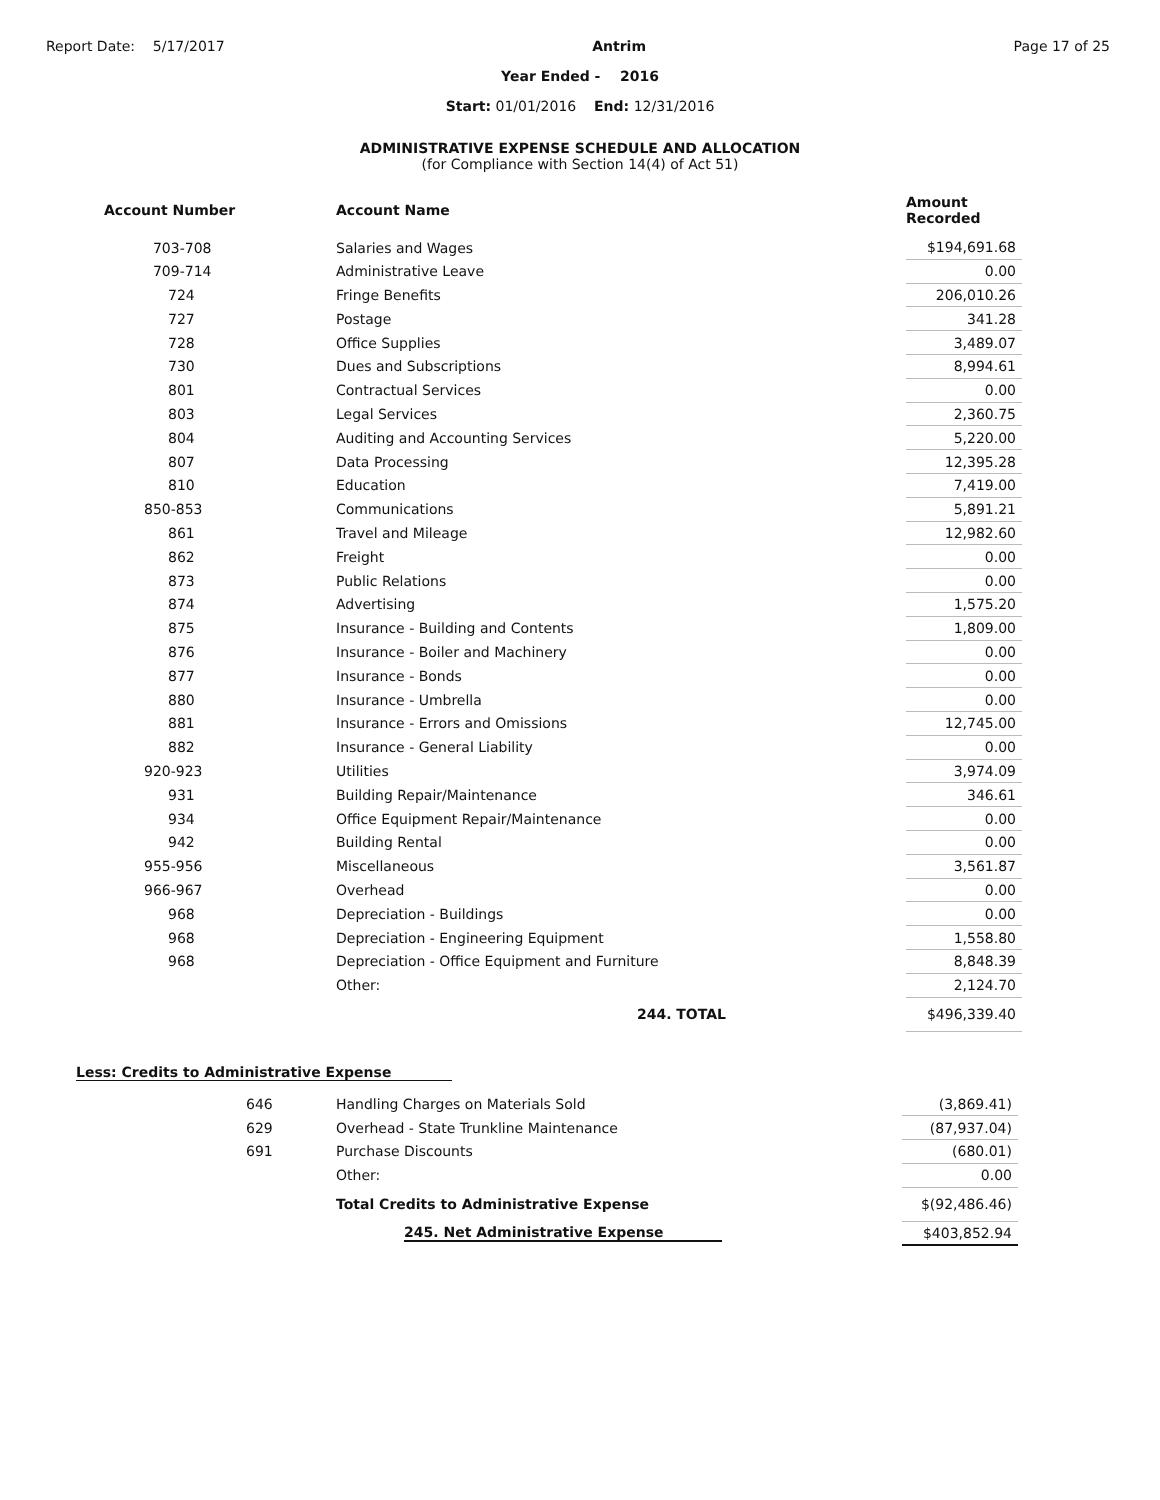Report Date: 5/17/2017 Antrim Page 17 of 25
Year Ended - 2016
Start: 01/01/2016 End: 12/31/2016
ADMINISTRATIVE EXPENSE SCHEDULE AND ALLOCATION
(for Compliance with Section 14(4) of Act 51)
| Account Number | Account Name | Amount Recorded |
| --- | --- | --- |
| 703-708 | Salaries and Wages | $194,691.68 |
| 709-714 | Administrative Leave | 0.00 |
| 724 | Fringe Benefits | 206,010.26 |
| 727 | Postage | 341.28 |
| 728 | Office Supplies | 3,489.07 |
| 730 | Dues and Subscriptions | 8,994.61 |
| 801 | Contractual Services | 0.00 |
| 803 | Legal Services | 2,360.75 |
| 804 | Auditing and Accounting Services | 5,220.00 |
| 807 | Data Processing | 12,395.28 |
| 810 | Education | 7,419.00 |
| 850-853 | Communications | 5,891.21 |
| 861 | Travel and Mileage | 12,982.60 |
| 862 | Freight | 0.00 |
| 873 | Public Relations | 0.00 |
| 874 | Advertising | 1,575.20 |
| 875 | Insurance - Building and Contents | 1,809.00 |
| 876 | Insurance - Boiler and Machinery | 0.00 |
| 877 | Insurance - Bonds | 0.00 |
| 880 | Insurance - Umbrella | 0.00 |
| 881 | Insurance - Errors and Omissions | 12,745.00 |
| 882 | Insurance - General Liability | 0.00 |
| 920-923 | Utilities | 3,974.09 |
| 931 | Building Repair/Maintenance | 346.61 |
| 934 | Office Equipment Repair/Maintenance | 0.00 |
| 942 | Building Rental | 0.00 |
| 955-956 | Miscellaneous | 3,561.87 |
| 966-967 | Overhead | 0.00 |
| 968 | Depreciation - Buildings | 0.00 |
| 968 | Depreciation - Engineering Equipment | 1,558.80 |
| 968 | Depreciation - Office Equipment and Furniture | 8,848.39 |
| | Other: | 2,124.70 |
| | 244. TOTAL | $496,339.40 |
Less: Credits to Administrative Expense
| 646 | Handling Charges on Materials Sold | (3,869.41) |
| 629 | Overhead - State Trunkline Maintenance | (87,937.04) |
| 691 | Purchase Discounts | (680.01) |
| | Other: | 0.00 |
| | Total Credits to Administrative Expense | $(92,486.46) |
| | 245. Net Administrative Expense | $403,852.94 |